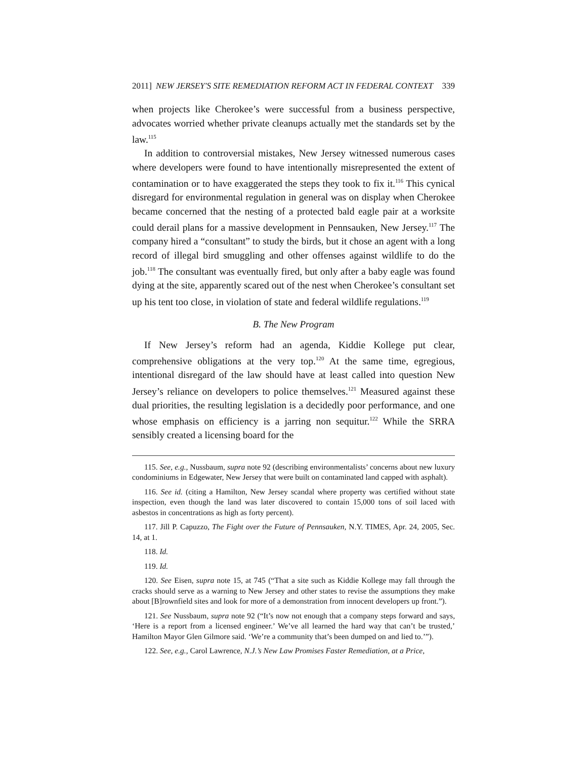2011] NEW JERSEY'S SITE REMEDIATION REFORM ACT IN FEDERAL CONTEXT 339
when projects like Cherokee’s were successful from a business perspective, advocates worried whether private cleanups actually met the standards set by the law.<sup>115</sup>
In addition to controversial mistakes, New Jersey witnessed numerous cases where developers were found to have intentionally misrepresented the extent of contamination or to have exaggerated the steps they took to fix it.<sup>116</sup> This cynical disregard for environmental regulation in general was on display when Cherokee became concerned that the nesting of a protected bald eagle pair at a worksite could derail plans for a massive development in Pennsauken, New Jersey.<sup>117</sup> The company hired a “consultant” to study the birds, but it chose an agent with a long record of illegal bird smuggling and other offenses against wildlife to do the job.<sup>118</sup> The consultant was eventually fired, but only after a baby eagle was found dying at the site, apparently scared out of the nest when Cherokee’s consultant set up his tent too close, in violation of state and federal wildlife regulations.<sup>119</sup>
B. The New Program
If New Jersey’s reform had an agenda, Kiddie Kollege put clear, comprehensive obligations at the very top.<sup>120</sup> At the same time, egregious, intentional disregard of the law should have at least called into question New Jersey’s reliance on developers to police themselves.<sup>121</sup> Measured against these dual priorities, the resulting legislation is a decidedly poor performance, and one whose emphasis on efficiency is a jarring non sequitur.<sup>122</sup> While the SRRA sensibly created a licensing board for the
115. See, e.g., Nussbaum, supra note 92 (describing environmentalists’ concerns about new luxury condominiums in Edgewater, New Jersey that were built on contaminated land capped with asphalt).
116. See id. (citing a Hamilton, New Jersey scandal where property was certified without state inspection, even though the land was later discovered to contain 15,000 tons of soil laced with asbestos in concentrations as high as forty percent).
117. Jill P. Capuzzo, The Fight over the Future of Pennsauken, N.Y. TIMES, Apr. 24, 2005, Sec. 14, at 1.
118. Id.
119. Id.
120. See Eisen, supra note 15, at 745 (“That a site such as Kiddie Kollege may fall through the cracks should serve as a warning to New Jersey and other states to revise the assumptions they make about [B]rownfield sites and look for more of a demonstration from innocent developers up front.”).
121. See Nussbaum, supra note 92 (“It’s now not enough that a company steps forward and says, ‘Here is a report from a licensed engineer.’ We’ve all learned the hard way that can’t be trusted,’ Hamilton Mayor Glen Gilmore said. ‘We’re a community that’s been dumped on and lied to.’”).
122. See, e.g., Carol Lawrence, N.J.’s New Law Promises Faster Remediation, at a Price,